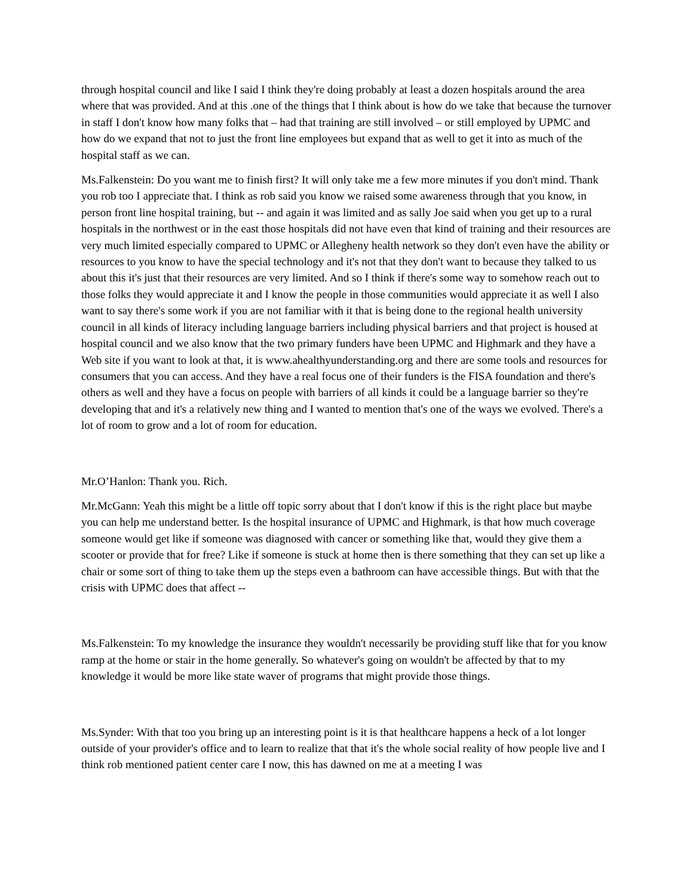through hospital council and like I said I think they're doing probably at least a dozen hospitals around the area where that was provided. And at this .one of the things that I think about is how do we take that because the turnover in staff I don't know how many folks that – had that training are still involved – or still employed by UPMC and how do we expand that not to just the front line employees but expand that as well to get it into as much of the hospital staff as we can.
Ms.Falkenstein: Do you want me to finish first? It will only take me a few more minutes if you don't mind. Thank you rob too I appreciate that. I think as rob said you know we raised some awareness through that you know, in person front line hospital training, but -- and again it was limited and as sally Joe said when you get up to a rural hospitals in the northwest or in the east those hospitals did not have even that kind of training and their resources are very much limited especially compared to UPMC or Allegheny health network so they don't even have the ability or resources to you know to have the special technology and it's not that they don't want to because they talked to us about this it's just that their resources are very limited. And so I think if there's some way to somehow reach out to those folks they would appreciate it and I know the people in those communities would appreciate it as well I also want to say there's some work if you are not familiar with it that is being done to the regional health university council in all kinds of literacy including language barriers including physical barriers and that project is housed at hospital council and we also know that the two primary funders have been UPMC and Highmark and they have a Web site if you want to look at that, it is www.ahealthyunderstanding.org and there are some tools and resources for consumers that you can access. And they have a real focus one of their funders is the FISA foundation and there's others as well and they have a focus on people with barriers of all kinds it could be a language barrier so they're developing that and it's a relatively new thing and I wanted to mention that's one of the ways we evolved. There's a lot of room to grow and a lot of room for education.
Mr.O’Hanlon: Thank you. Rich.
Mr.McGann: Yeah this might be a little off topic sorry about that I don't know if this is the right place but maybe you can help me understand better. Is the hospital insurance of UPMC and Highmark, is that how much coverage someone would get like if someone was diagnosed with cancer or something like that, would they give them a scooter or provide that for free? Like if someone is stuck at home then is there something that they can set up like a chair or some sort of thing to take them up the steps even a bathroom can have accessible things. But with that the crisis with UPMC does that affect --
Ms.Falkenstein: To my knowledge the insurance they wouldn't necessarily be providing stuff like that for you know ramp at the home or stair in the home generally. So whatever's going on wouldn't be affected by that to my knowledge it would be more like state waver of programs that might provide those things.
Ms.Synder: With that too you bring up an interesting point is it is that healthcare happens a heck of a lot longer outside of your provider's office and to learn to realize that that it's the whole social reality of how people live and I think rob mentioned patient center care I now, this has dawned on me at a meeting I was